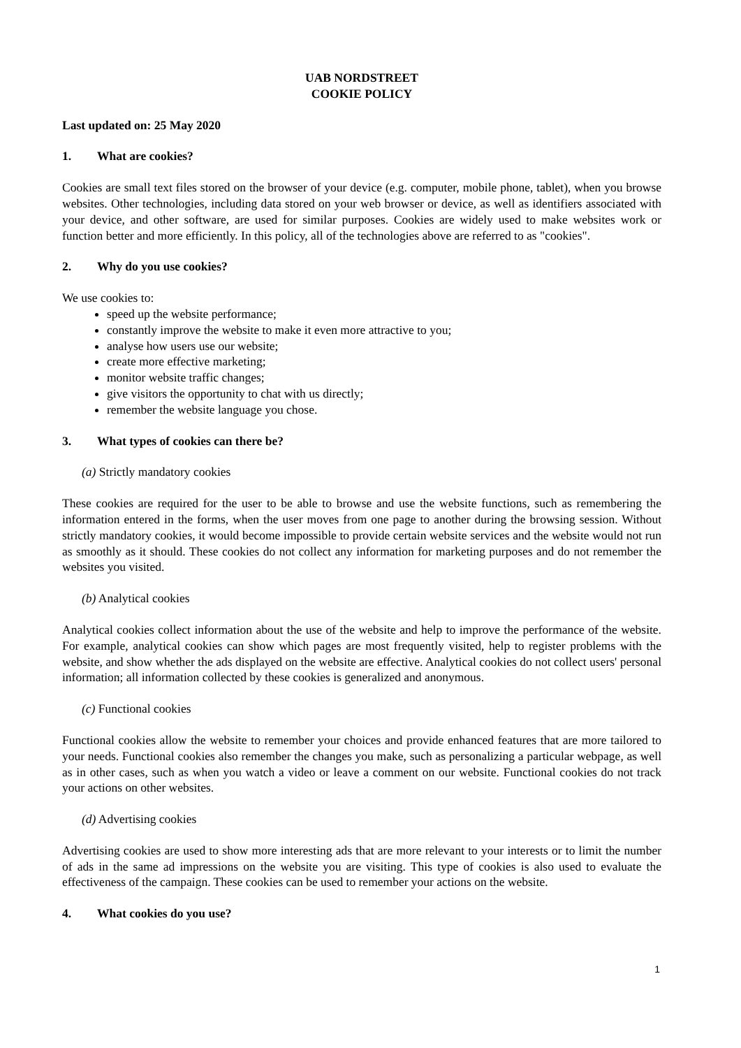UAB NORDSTREET
COOKIE POLICY
Last updated on: 25 May 2020
1. What are cookies?
Cookies are small text files stored on the browser of your device (e.g. computer, mobile phone, tablet), when you browse websites. Other technologies, including data stored on your web browser or device, as well as identifiers associated with your device, and other software, are used for similar purposes. Cookies are widely used to make websites work or function better and more efficiently. In this policy, all of the technologies above are referred to as "cookies".
2. Why do you use cookies?
We use cookies to:
speed up the website performance;
constantly improve the website to make it even more attractive to you;
analyse how users use our website;
create more effective marketing;
monitor website traffic changes;
give visitors the opportunity to chat with us directly;
remember the website language you chose.
3. What types of cookies can there be?
(a) Strictly mandatory cookies
These cookies are required for the user to be able to browse and use the website functions, such as remembering the information entered in the forms, when the user moves from one page to another during the browsing session. Without strictly mandatory cookies, it would become impossible to provide certain website services and the website would not run as smoothly as it should. These cookies do not collect any information for marketing purposes and do not remember the websites you visited.
(b) Analytical cookies
Analytical cookies collect information about the use of the website and help to improve the performance of the website. For example, analytical cookies can show which pages are most frequently visited, help to register problems with the website, and show whether the ads displayed on the website are effective. Analytical cookies do not collect users' personal information; all information collected by these cookies is generalized and anonymous.
(c) Functional cookies
Functional cookies allow the website to remember your choices and provide enhanced features that are more tailored to your needs. Functional cookies also remember the changes you make, such as personalizing a particular webpage, as well as in other cases, such as when you watch a video or leave a comment on our website. Functional cookies do not track your actions on other websites.
(d) Advertising cookies
Advertising cookies are used to show more interesting ads that are more relevant to your interests or to limit the number of ads in the same ad impressions on the website you are visiting. This type of cookies is also used to evaluate the effectiveness of the campaign. These cookies can be used to remember your actions on the website.
4. What cookies do you use?
1